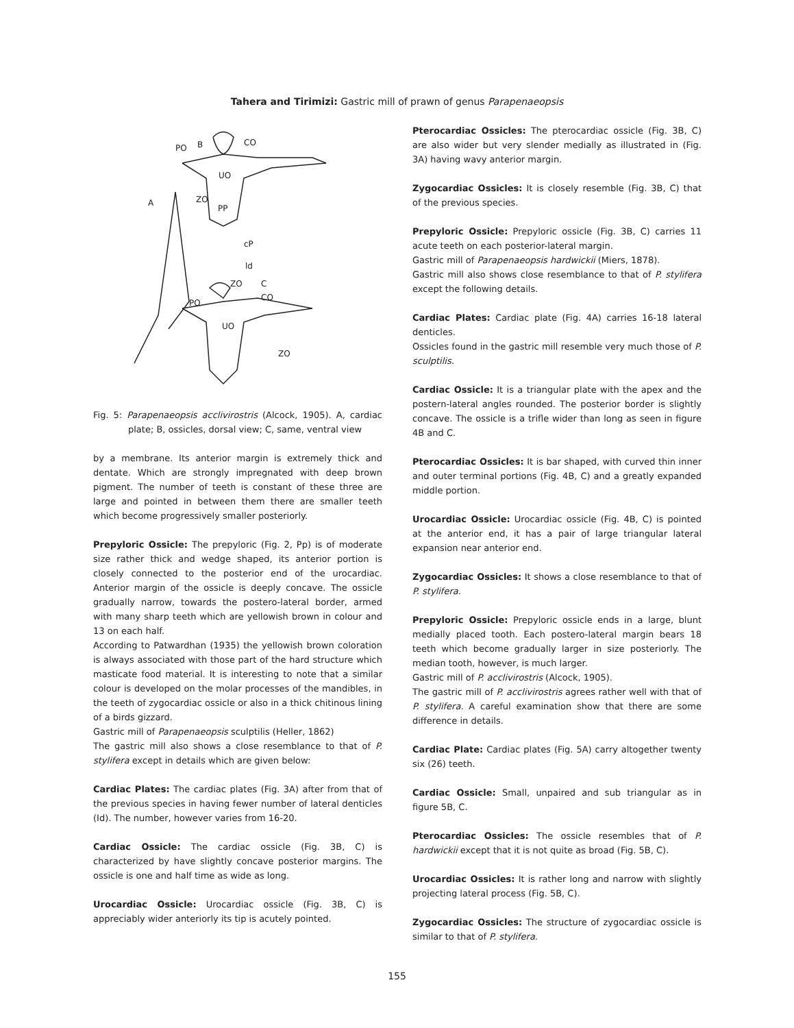Tahera and Tirimizi: Gastric mill of prawn of genus Parapenaeopsis
PO
B
CO
UO
A
ZO
PP
cP
ld
ZO
C
PO
CO
UO
ZO
Fig. 5: Parapenaeopsis acclivirostris (Alcock, 1905). A, cardiac plate; B, ossicles, dorsal view; C, same, ventral view
by a membrane. Its anterior margin is extremely thick and dentate. Which are strongly impregnated with deep brown pigment. The number of teeth is constant of these three are large and pointed in between them there are smaller teeth which become progressively smaller posteriorly.
Prepyloric Ossicle: The prepyloric (Fig. 2, Pp) is of moderate size rather thick and wedge shaped, its anterior portion is closely connected to the posterior end of the urocardiac. Anterior margin of the ossicle is deeply concave. The ossicle gradually narrow, towards the postero-lateral border, armed with many sharp teeth which are yellowish brown in colour and 13 on each half.
According to Patwardhan (1935) the yellowish brown coloration is always associated with those part of the hard structure which masticate food material. It is interesting to note that a similar colour is developed on the molar processes of the mandibles, in the teeth of zygocardiac ossicle or also in a thick chitinous lining of a birds gizzard.
Gastric mill of Parapenaeopsis sculptilis (Heller, 1862)
The gastric mill also shows a close resemblance to that of P. stylifera except in details which are given below:
Cardiac Plates: The cardiac plates (Fig. 3A) after from that of the previous species in having fewer number of lateral denticles (Id). The number, however varies from 16-20.
Cardiac Ossicle: The cardiac ossicle (Fig. 3B, C) is characterized by have slightly concave posterior margins. The ossicle is one and half time as wide as long.
Urocardiac Ossicle: Urocardiac ossicle (Fig. 3B, C) is appreciably wider anteriorly its tip is acutely pointed.
Pterocardiac Ossicles: The pterocardiac ossicle (Fig. 3B, C) are also wider but very slender medially as illustrated in (Fig. 3A) having wavy anterior margin.
Zygocardiac Ossicles: It is closely resemble (Fig. 3B, C) that of the previous species.
Prepyloric Ossicle: Prepyloric ossicle (Fig. 3B, C) carries 11 acute teeth on each posterior-lateral margin.
Gastric mill of Parapenaeopsis hardwickii (Miers, 1878).
Gastric mill also shows close resemblance to that of P. stylifera except the following details.
Cardiac Plates: Cardiac plate (Fig. 4A) carries 16-18 lateral denticles.
Ossicles found in the gastric mill resemble very much those of P. sculptilis.
Cardiac Ossicle: It is a triangular plate with the apex and the postern-lateral angles rounded. The posterior border is slightly concave. The ossicle is a trifle wider than long as seen in figure 4B and C.
Pterocardiac Ossicles: It is bar shaped, with curved thin inner and outer terminal portions (Fig. 4B, C) and a greatly expanded middle portion.
Urocardiac Ossicle: Urocardiac ossicle (Fig. 4B, C) is pointed at the anterior end, it has a pair of large triangular lateral expansion near anterior end.
Zygocardiac Ossicles: It shows a close resemblance to that of P. stylifera.
Prepyloric Ossicle: Prepyloric ossicle ends in a large, blunt medially placed tooth. Each postero-lateral margin bears 18 teeth which become gradually larger in size posteriorly. The median tooth, however, is much larger.
Gastric mill of P. acclivirostris (Alcock, 1905).
The gastric mill of P. acclivirostris agrees rather well with that of P. stylifera. A careful examination show that there are some difference in details.
Cardiac Plate: Cardiac plates (Fig. 5A) carry altogether twenty six (26) teeth.
Cardiac Ossicle: Small, unpaired and sub triangular as in figure 5B, C.
Pterocardiac Ossicles: The ossicle resembles that of P. hardwickii except that it is not quite as broad (Fig. 5B, C).
Urocardiac Ossicles: It is rather long and narrow with slightly projecting lateral process (Fig. 5B, C).
Zygocardiac Ossicles: The structure of zygocardiac ossicle is similar to that of P. stylifera.
155